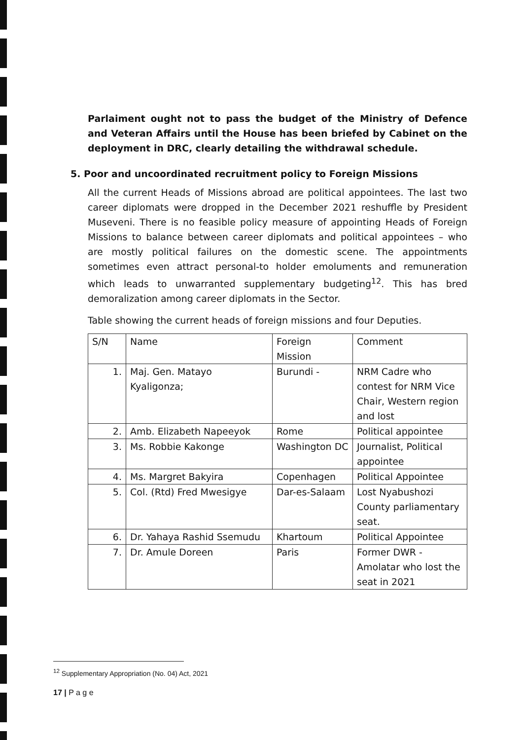Parlaiment ought not to pass the budget of the Ministry of Defence and Veteran Affairs until the House has been briefed by Cabinet on the deployment in DRC, clearly detailing the withdrawal schedule.
5. Poor and uncoordinated recruitment policy to Foreign Missions
All the current Heads of Missions abroad are political appointees. The last two career diplomats were dropped in the December 2021 reshuffle by President Museveni. There is no feasible policy measure of appointing Heads of Foreign Missions to balance between career diplomats and political appointees – who are mostly political failures on the domestic scene. The appointments sometimes even attract personal-to holder emoluments and remuneration which leads to unwarranted supplementary budgeting<sup>12</sup>. This has bred demoralization among career diplomats in the Sector.
Table showing the current heads of foreign missions and four Deputies.
| S/N | Name | Foreign Mission | Comment |
| 1. | Maj. Gen. Matayo Kyaligonza; | Burundi - | NRM Cadre who contest for NRM Vice Chair, Western region and lost |
| 2. | Amb. Elizabeth Napeeyok | Rome | Political appointee |
| 3. | Ms. Robbie Kakonge | Washington DC | Journalist, Political appointee |
| 4. | Ms. Margret Bakyira | Copenhagen | Political Appointee |
| 5. | Col. (Rtd) Fred Mwesigye | Dar-es-Salaam | Lost Nyabushozi County parliamentary seat. |
| 6. | Dr. Yahaya Rashid Ssemudu | Khartoum | Political Appointee |
| 7. | Dr. Amule Doreen | Paris | Former DWR - Amolatar who lost the seat in 2021 |
<sup>12</sup> Supplementary Appropriation (No. 04) Act, 2021
17 | P a g e